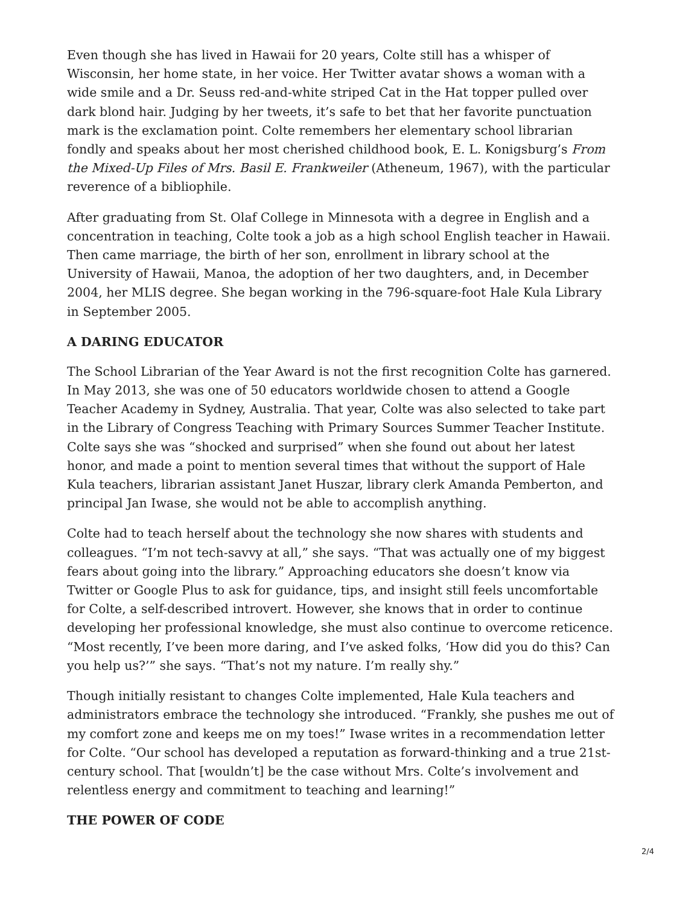Even though she has lived in Hawaii for 20 years, Colte still has a whisper of Wisconsin, her home state, in her voice. Her Twitter avatar shows a woman with a wide smile and a Dr. Seuss red-and-white striped Cat in the Hat topper pulled over dark blond hair. Judging by her tweets, it’s safe to bet that her favorite punctuation mark is the exclamation point. Colte remembers her elementary school librarian fondly and speaks about her most cherished childhood book, E. L. Konigsburg’s From the Mixed-Up Files of Mrs. Basil E. Frankweiler (Atheneum, 1967), with the particular reverence of a bibliophile.
After graduating from St. Olaf College in Minnesota with a degree in English and a concentration in teaching, Colte took a job as a high school English teacher in Hawaii. Then came marriage, the birth of her son, enrollment in library school at the University of Hawaii, Manoa, the adoption of her two daughters, and, in December 2004, her MLIS degree. She began working in the 796-square-foot Hale Kula Library in September 2005.
A DARING EDUCATOR
The School Librarian of the Year Award is not the first recognition Colte has garnered. In May 2013, she was one of 50 educators worldwide chosen to attend a Google Teacher Academy in Sydney, Australia. That year, Colte was also selected to take part in the Library of Congress Teaching with Primary Sources Summer Teacher Institute. Colte says she was “shocked and surprised” when she found out about her latest honor, and made a point to mention several times that without the support of Hale Kula teachers, librarian assistant Janet Huszar, library clerk Amanda Pemberton, and principal Jan Iwase, she would not be able to accomplish anything.
Colte had to teach herself about the technology she now shares with students and colleagues. “I’m not tech-savvy at all,” she says. “That was actually one of my biggest fears about going into the library.” Approaching educators she doesn’t know via Twitter or Google Plus to ask for guidance, tips, and insight still feels uncomfortable for Colte, a self-described introvert. However, she knows that in order to continue developing her professional knowledge, she must also continue to overcome reticence. “Most recently, I’ve been more daring, and I’ve asked folks, ‘How did you do this? Can you help us?’” she says. “That’s not my nature. I’m really shy.”
Though initially resistant to changes Colte implemented, Hale Kula teachers and administrators embrace the technology she introduced. “Frankly, she pushes me out of my comfort zone and keeps me on my toes!” Iwase writes in a recommendation letter for Colte. “Our school has developed a reputation as forward-thinking and a true 21st-century school. That [wouldn’t] be the case without Mrs. Colte’s involvement and relentless energy and commitment to teaching and learning!”
THE POWER OF CODE
2/4